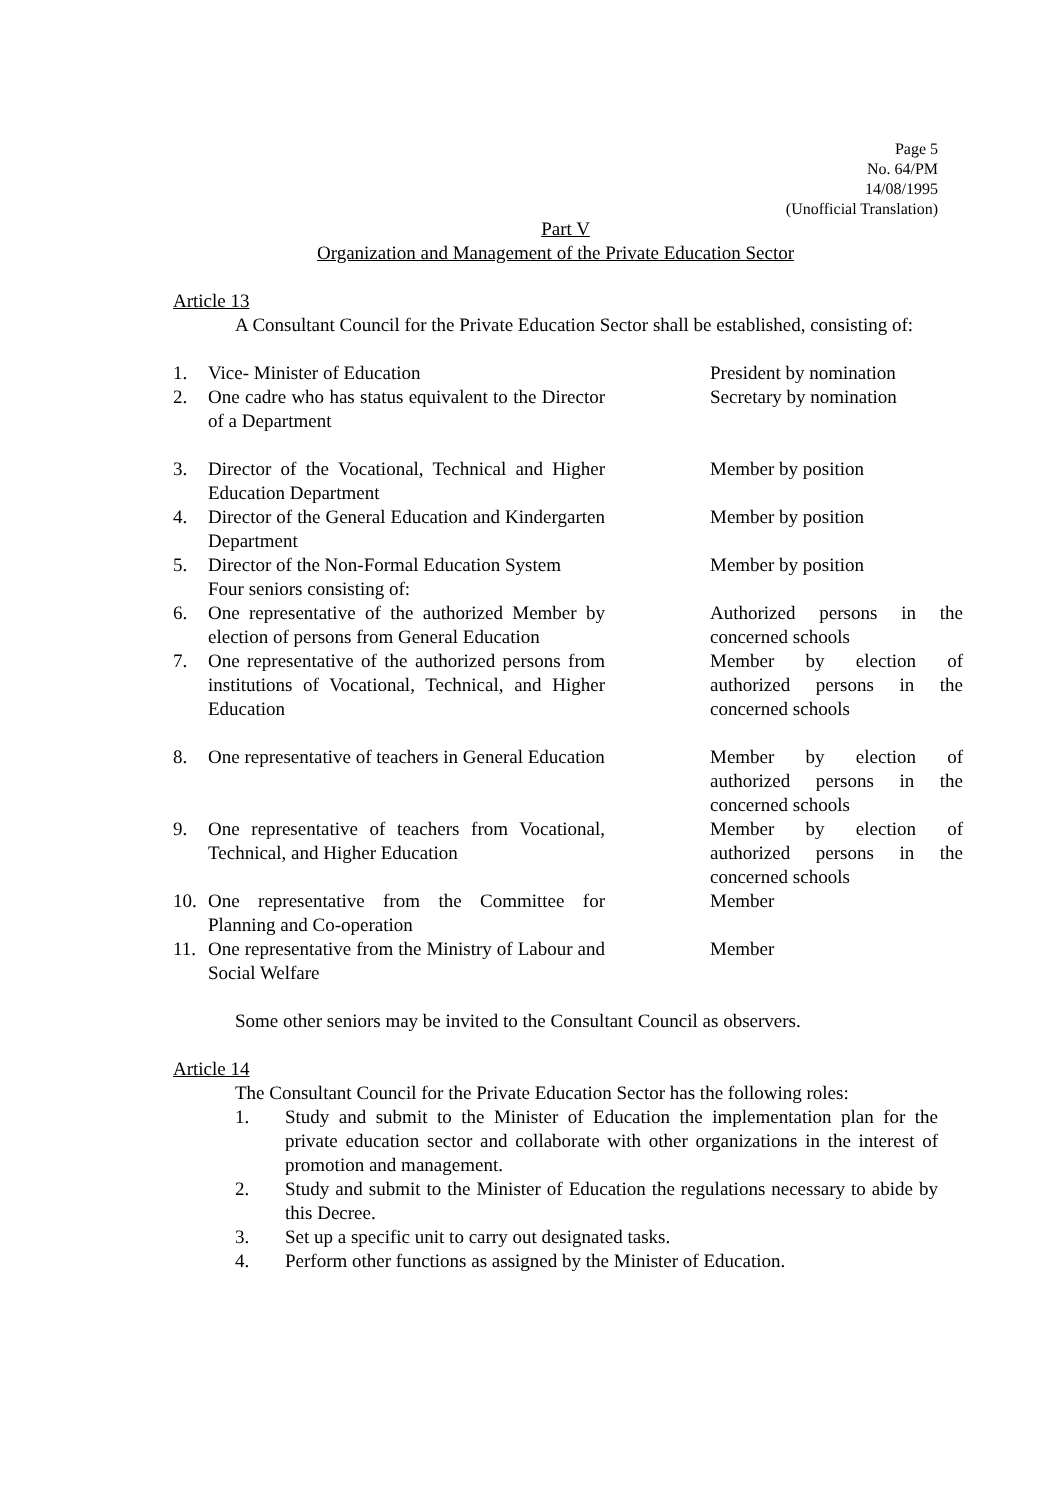Page 5
No. 64/PM
14/08/1995
(Unofficial Translation)
Part V
Organization and Management of the Private Education Sector
Article 13
A Consultant Council for the Private Education Sector shall be established, consisting of:
| 1. | Vice- Minister of Education | | President by nomination |
| 2. | One cadre who has status equivalent to the Director of a Department | | Secretary by nomination |
| 3. | Director of the Vocational, Technical and Higher Education Department | | Member by position |
| 4. | Director of the General Education and Kindergarten Department | | Member by position |
| 5. | Director of the Non-Formal Education System Four seniors consisting of: | | Member by position |
| 6. | One representative of the authorized Member by election of persons from General Education | | Authorized persons in the concerned schools |
| 7. | One representative of the authorized persons from institutions of Vocational, Technical, and Higher Education | | Member by election of authorized persons in the concerned schools |
| 8. | One representative of teachers in General Education | | Member by election of authorized persons in the concerned schools |
| 9. | One representative of teachers from Vocational, Technical, and Higher Education | | Member by election of authorized persons in the concerned schools |
| 10. | One representative from the Committee for Planning and Co-operation | | Member |
| 11. | One representative from the Ministry of Labour and Social Welfare | | Member |
Some other seniors may be invited to the Consultant Council as observers.
Article 14
The Consultant Council for the Private Education Sector has the following roles:
1. Study and submit to the Minister of Education the implementation plan for the private education sector and collaborate with other organizations in the interest of promotion and management.
2. Study and submit to the Minister of Education the regulations necessary to abide by this Decree.
3. Set up a specific unit to carry out designated tasks.
4. Perform other functions as assigned by the Minister of Education.